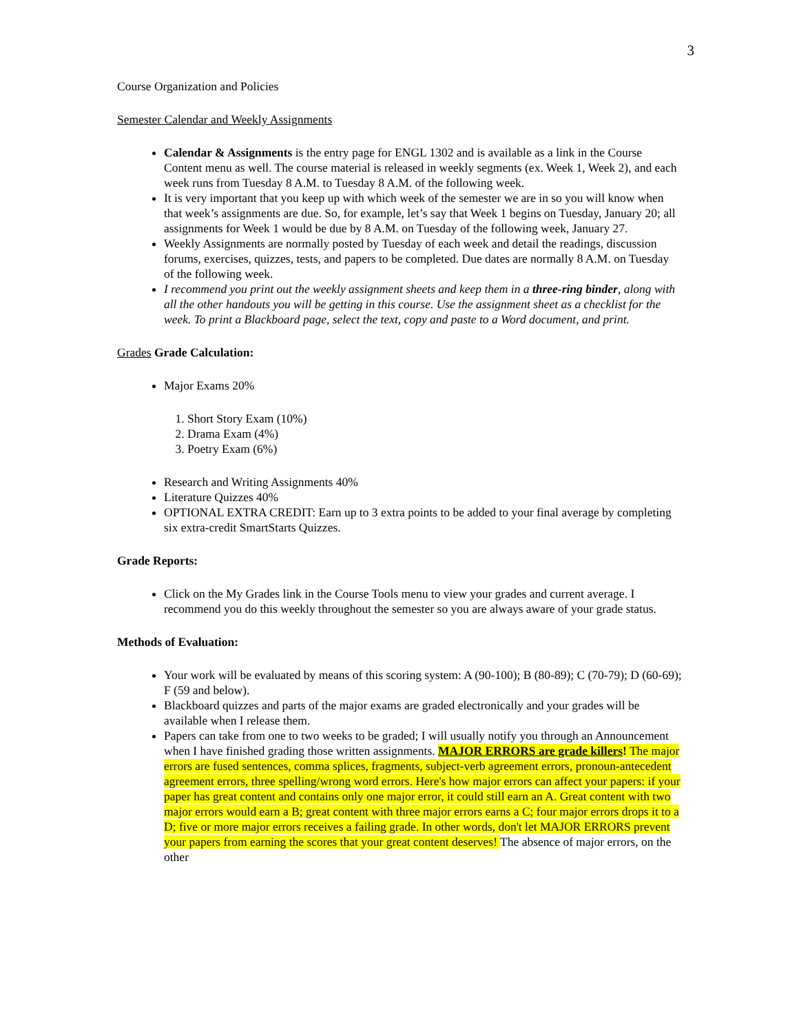3
Course Organization and Policies
Semester Calendar and Weekly Assignments
Calendar & Assignments is the entry page for ENGL 1302 and is available as a link in the Course Content menu as well. The course material is released in weekly segments (ex. Week 1, Week 2), and each week runs from Tuesday 8 A.M. to Tuesday 8 A.M. of the following week.
It is very important that you keep up with which week of the semester we are in so you will know when that week’s assignments are due. So, for example, let’s say that Week 1 begins on Tuesday, January 20; all assignments for Week 1 would be due by 8 A.M. on Tuesday of the following week, January 27.
Weekly Assignments are normally posted by Tuesday of each week and detail the readings, discussion forums, exercises, quizzes, tests, and papers to be completed. Due dates are normally 8 A.M. on Tuesday of the following week.
I recommend you print out the weekly assignment sheets and keep them in a three-ring binder, along with all the other handouts you will be getting in this course. Use the assignment sheet as a checklist for the week. To print a Blackboard page, select the text, copy and paste to a Word document, and print.
Grades Grade Calculation:
Major Exams 20%
1. Short Story Exam (10%)
2. Drama Exam (4%)
3. Poetry Exam (6%)
Research and Writing Assignments 40%
Literature Quizzes 40%
OPTIONAL EXTRA CREDIT: Earn up to 3 extra points to be added to your final average by completing six extra-credit SmartStarts Quizzes.
Grade Reports:
Click on the My Grades link in the Course Tools menu to view your grades and current average. I recommend you do this weekly throughout the semester so you are always aware of your grade status.
Methods of Evaluation:
Your work will be evaluated by means of this scoring system: A (90-100); B (80-89); C (70-79); D (60-69); F (59 and below).
Blackboard quizzes and parts of the major exams are graded electronically and your grades will be available when I release them.
Papers can take from one to two weeks to be graded; I will usually notify you through an Announcement when I have finished grading those written assignments. MAJOR ERRORS are grade killers! The major errors are fused sentences, comma splices, fragments, subject-verb agreement errors, pronoun-antecedent agreement errors, three spelling/wrong word errors. Here's how major errors can affect your papers: if your paper has great content and contains only one major error, it could still earn an A. Great content with two major errors would earn a B; great content with three major errors earns a C; four major errors drops it to a D; five or more major errors receives a failing grade. In other words, don't let MAJOR ERRORS prevent your papers from earning the scores that your great content deserves! The absence of major errors, on the other